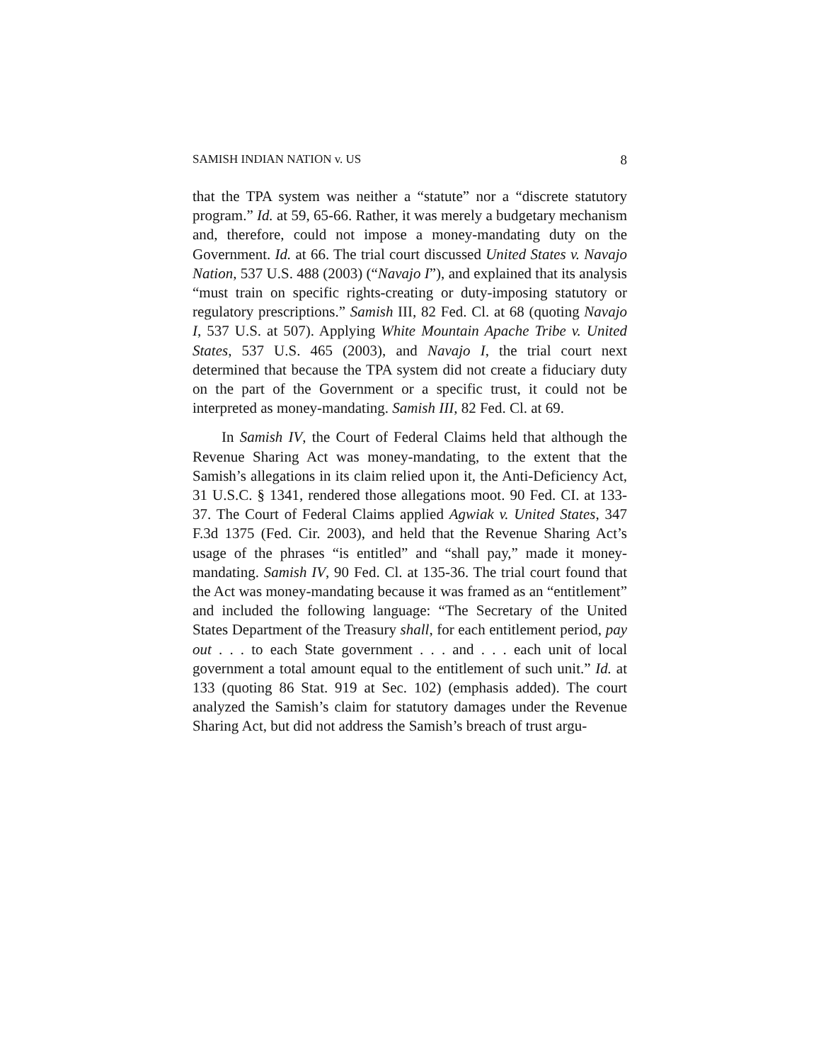SAMISH INDIAN NATION v. US 8
that the TPA system was neither a “statute” nor a “discrete statutory program.” Id. at 59, 65-66. Rather, it was merely a budgetary mechanism and, therefore, could not impose a money-mandating duty on the Government. Id. at 66. The trial court discussed United States v. Navajo Nation, 537 U.S. 488 (2003) (“Navajo I”), and explained that its analysis “must train on specific rights-creating or duty-imposing statutory or regulatory prescriptions.” Samish III, 82 Fed. Cl. at 68 (quoting Navajo I, 537 U.S. at 507). Applying White Mountain Apache Tribe v. United States, 537 U.S. 465 (2003), and Navajo I, the trial court next determined that because the TPA system did not create a fiduciary duty on the part of the Government or a specific trust, it could not be interpreted as money-mandating. Samish III, 82 Fed. Cl. at 69.
In Samish IV, the Court of Federal Claims held that although the Revenue Sharing Act was money-mandating, to the extent that the Samish’s allegations in its claim relied upon it, the Anti-Deficiency Act, 31 U.S.C. § 1341, rendered those allegations moot. 90 Fed. CI. at 133-37. The Court of Federal Claims applied Agwiak v. United States, 347 F.3d 1375 (Fed. Cir. 2003), and held that the Revenue Sharing Act’s usage of the phrases “is entitled” and “shall pay,” made it money-mandating. Samish IV, 90 Fed. Cl. at 135-36. The trial court found that the Act was money-mandating because it was framed as an “entitlement” and included the following language: “The Secretary of the United States Department of the Treasury shall, for each entitlement period, pay out . . . to each State government . . . and . . . each unit of local government a total amount equal to the entitlement of such unit.” Id. at 133 (quoting 86 Stat. 919 at Sec. 102) (emphasis added). The court analyzed the Samish’s claim for statutory damages under the Revenue Sharing Act, but did not address the Samish’s breach of trust argu-